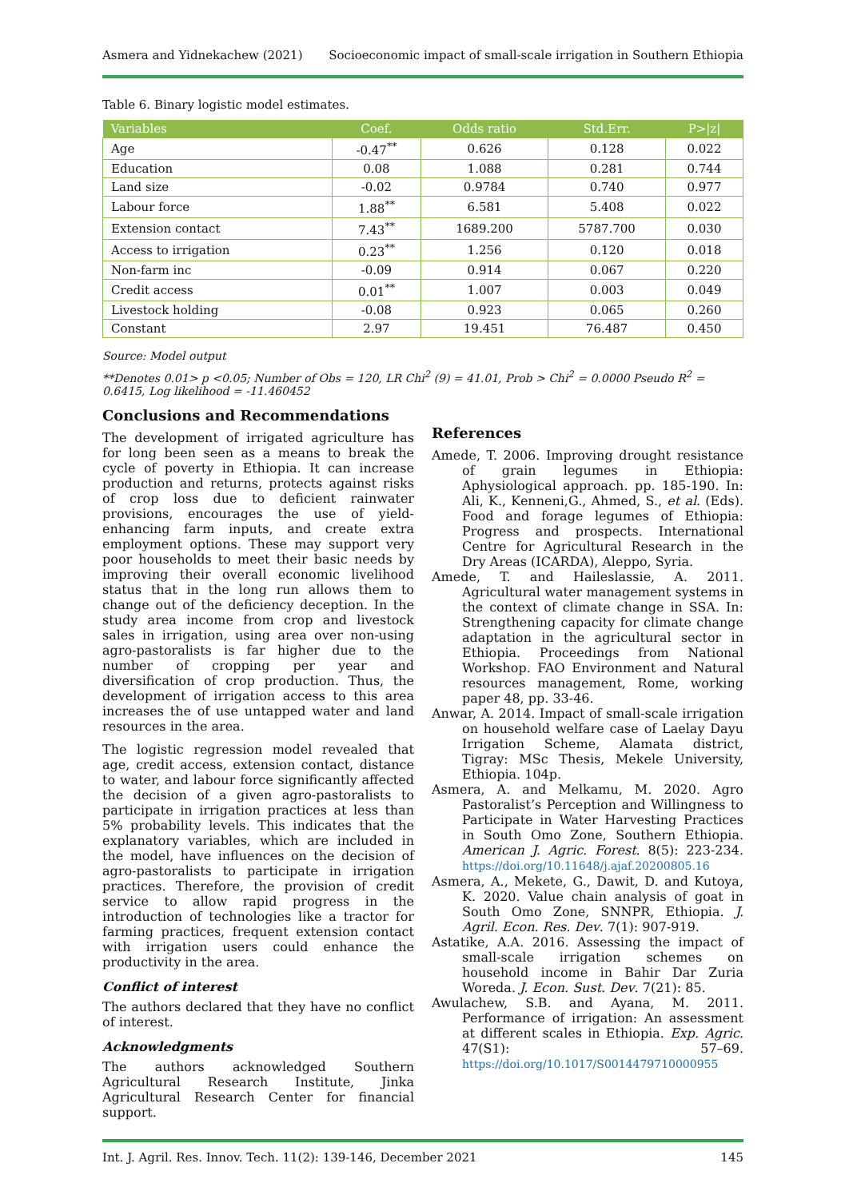Asmera and Yidnekachew (2021) Socioeconomic impact of small-scale irrigation in Southern Ethiopia
Table 6. Binary logistic model estimates.
| Variables | Coef. | Odds ratio | Std.Err. | P>/z/ |
| --- | --- | --- | --- | --- |
| Age | -0.47<sup>**</sup> | 0.626 | 0.128 | 0.022 |
| Education | 0.08 | 1.088 | 0.281 | 0.744 |
| Land size | -0.02 | 0.9784 | 0.740 | 0.977 |
| Labour force | 1.88<sup>**</sup> | 6.581 | 5.408 | 0.022 |
| Extension contact | 7.43<sup>**</sup> | 1689.200 | 5787.700 | 0.030 |
| Access to irrigation | 0.23<sup>**</sup> | 1.256 | 0.120 | 0.018 |
| Non-farm inc | -0.09 | 0.914 | 0.067 | 0.220 |
| Credit access | 0.01<sup>**</sup> | 1.007 | 0.003 | 0.049 |
| Livestock holding | -0.08 | 0.923 | 0.065 | 0.260 |
| Constant | 2.97 | 19.451 | 76.487 | 0.450 |
Source: Model output
**Denotes 0.01> p <0.05; Number of Obs = 120, LR Chi<sup>2</sup> (9) = 41.01, Prob > Chi<sup>2</sup> = 0.0000 Pseudo R<sup>2</sup> = 0.6415, Log likelihood = -11.460452
Conclusions and Recommendations
The development of irrigated agriculture has for long been seen as a means to break the cycle of poverty in Ethiopia. It can increase production and returns, protects against risks of crop loss due to deficient rainwater provisions, encourages the use of yield-enhancing farm inputs, and create extra employment options. These may support very poor households to meet their basic needs by improving their overall economic livelihood status that in the long run allows them to change out of the deficiency deception. In the study area income from crop and livestock sales in irrigation, using area over non-using agro-pastoralists is far higher due to the number of cropping per year and diversification of crop production. Thus, the development of irrigation access to this area increases the of use untapped water and land resources in the area.
The logistic regression model revealed that age, credit access, extension contact, distance to water, and labour force significantly affected the decision of a given agro-pastoralists to participate in irrigation practices at less than 5% probability levels. This indicates that the explanatory variables, which are included in the model, have influences on the decision of agro-pastoralists to participate in irrigation practices. Therefore, the provision of credit service to allow rapid progress in the introduction of technologies like a tractor for farming practices, frequent extension contact with irrigation users could enhance the productivity in the area.
Conflict of interest
The authors declared that they have no conflict of interest.
Acknowledgments
The authors acknowledged Southern Agricultural Research Institute, Jinka Agricultural Research Center for financial support.
References
Amede, T. 2006. Improving drought resistance of grain legumes in Ethiopia: Aphysiological approach. pp. 185-190. In: Ali, K., Kenneni,G., Ahmed, S., et al. (Eds). Food and forage legumes of Ethiopia: Progress and prospects. International Centre for Agricultural Research in the Dry Areas (ICARDA), Aleppo, Syria.
Amede, T. and Haileslassie, A. 2011. Agricultural water management systems in the context of climate change in SSA. In: Strengthening capacity for climate change adaptation in the agricultural sector in Ethiopia. Proceedings from National Workshop. FAO Environment and Natural resources management, Rome, working paper 48, pp. 33-46.
Anwar, A. 2014. Impact of small-scale irrigation on household welfare case of Laelay Dayu Irrigation Scheme, Alamata district, Tigray: MSc Thesis, Mekele University, Ethiopia. 104p.
Asmera, A. and Melkamu, M. 2020. Agro Pastoralist’s Perception and Willingness to Participate in Water Harvesting Practices in South Omo Zone, Southern Ethiopia. American J. Agric. Forest. 8(5): 223-234. https://doi.org/10.11648/j.ajaf.20200805.16
Asmera, A., Mekete, G., Dawit, D. and Kutoya, K. 2020. Value chain analysis of goat in South Omo Zone, SNNPR, Ethiopia. J. Agril. Econ. Res. Dev. 7(1): 907-919.
Astatike, A.A. 2016. Assessing the impact of small-scale irrigation schemes on household income in Bahir Dar Zuria Woreda. J. Econ. Sust. Dev. 7(21): 85.
Awulachew, S.B. and Ayana, M. 2011. Performance of irrigation: An assessment at different scales in Ethiopia. Exp. Agric. 47(S1): 57–69. https://doi.org/10.1017/S0014479710000955
Int. J. Agril. Res. Innov. Tech. 11(2): 139-146, December 2021 145